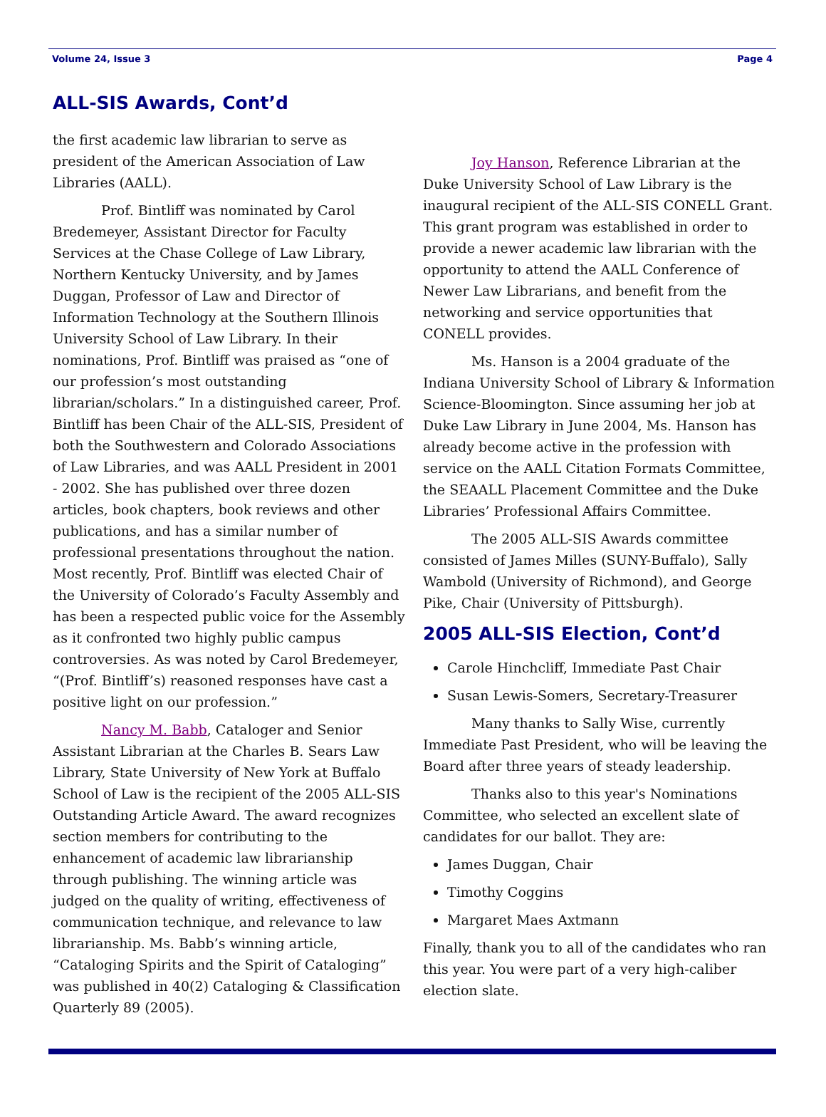Volume 24, Issue 3 Page 4
ALL-SIS Awards, Cont’d
the first academic law librarian to serve as president of the American Association of Law Libraries (AALL).
Prof. Bintliff was nominated by Carol Bredemeyer, Assistant Director for Faculty Services at the Chase College of Law Library, Northern Kentucky University, and by James Duggan, Professor of Law and Director of Information Technology at the Southern Illinois University School of Law Library. In their nominations, Prof. Bintliff was praised as “one of our profession’s most outstanding librarian/scholars.” In a distinguished career, Prof. Bintliff has been Chair of the ALL-SIS, President of both the Southwestern and Colorado Associations of Law Libraries, and was AALL President in 2001 - 2002. She has published over three dozen articles, book chapters, book reviews and other publications, and has a similar number of professional presentations throughout the nation. Most recently, Prof. Bintliff was elected Chair of the University of Colorado’s Faculty Assembly and has been a respected public voice for the Assembly as it confronted two highly public campus controversies. As was noted by Carol Bredemeyer, “(Prof. Bintliff’s) reasoned responses have cast a positive light on our profession.”
Nancy M. Babb, Cataloger and Senior Assistant Librarian at the Charles B. Sears Law Library, State University of New York at Buffalo School of Law is the recipient of the 2005 ALL-SIS Outstanding Article Award. The award recognizes section members for contributing to the enhancement of academic law librarianship through publishing. The winning article was judged on the quality of writing, effectiveness of communication technique, and relevance to law librarianship. Ms. Babb’s winning article, “Cataloging Spirits and the Spirit of Cataloging” was published in 40(2) Cataloging & Classification Quarterly 89 (2005).
Joy Hanson, Reference Librarian at the Duke University School of Law Library is the inaugural recipient of the ALL-SIS CONELL Grant. This grant program was established in order to provide a newer academic law librarian with the opportunity to attend the AALL Conference of Newer Law Librarians, and benefit from the networking and service opportunities that CONELL provides.
Ms. Hanson is a 2004 graduate of the Indiana University School of Library & Information Science-Bloomington. Since assuming her job at Duke Law Library in June 2004, Ms. Hanson has already become active in the profession with service on the AALL Citation Formats Committee, the SEAALL Placement Committee and the Duke Libraries’ Professional Affairs Committee.
The 2005 ALL-SIS Awards committee consisted of James Milles (SUNY-Buffalo), Sally Wambold (University of Richmond), and George Pike, Chair (University of Pittsburgh).
2005 ALL-SIS Election, Cont’d
Carole Hinchcliff, Immediate Past Chair
Susan Lewis-Somers, Secretary-Treasurer
Many thanks to Sally Wise, currently Immediate Past President, who will be leaving the Board after three years of steady leadership.
Thanks also to this year's Nominations Committee, who selected an excellent slate of candidates for our ballot. They are:
James Duggan, Chair
Timothy Coggins
Margaret Maes Axtmann
Finally, thank you to all of the candidates who ran this year. You were part of a very high-caliber election slate.